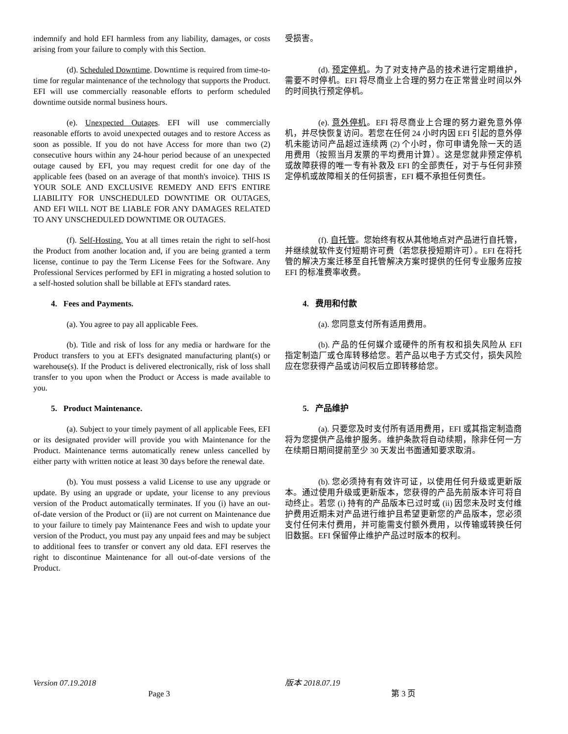indemnify and hold EFI harmless from any liability, damages, or costs arising from your failure to comply with this Section.
受损害。
(d). Scheduled Downtime. Downtime is required from time-to-time for regular maintenance of the technology that supports the Product. EFI will use commercially reasonable efforts to perform scheduled downtime outside normal business hours.
(d). 预定停机。为了对支持产品的技术进行定期维护，需要不时停机。EFI 将尽商业上合理的努力在正常营业时间以外的时间执行预定停机。
(e). Unexpected Outages. EFI will use commercially reasonable efforts to avoid unexpected outages and to restore Access as soon as possible. If you do not have Access for more than two (2) consecutive hours within any 24-hour period because of an unexpected outage caused by EFI, you may request credit for one day of the applicable fees (based on an average of that month's invoice). THIS IS YOUR SOLE AND EXCLUSIVE REMEDY AND EFI'S ENTIRE LIABILITY FOR UNSCHEDULED DOWNTIME OR OUTAGES, AND EFI WILL NOT BE LIABLE FOR ANY DAMAGES RELATED TO ANY UNSCHEDULED DOWNTIME OR OUTAGES.
(e). 意外停机。EFI 将尽商业上合理的努力避免意外停机，并尽快恢复访问。若您在任何 24 小时内因 EFI 引起的意外停机未能访问产品超过连续两 (2) 个小时，你可申请免除一天的适用费用（按照当月发票的平均费用计算）。这是您就非预定停机或故障获得的唯一专有补救及 EFI 的全部责任，对于与任何非预定停机或故障相关的任何损害，EFI 概不承担任何责任。
(f). Self-Hosting. You at all times retain the right to self-host the Product from another location and, if you are being granted a term license, continue to pay the Term License Fees for the Software. Any Professional Services performed by EFI in migrating a hosted solution to a self-hosted solution shall be billable at EFI's standard rates.
(f). 自托管。您始终有权从其他地点对产品进行自托管，并继续就软件支付短期许可费（若您获授短期许可）。EFI 在将托管的解决方案迁移至自托管解决方案时提供的任何专业服务应按 EFI 的标准费率收费。
4. Fees and Payments. 4. 费用和付款
(a). You agree to pay all applicable Fees. (a). 您同意支付所有适用费用。
(b). Title and risk of loss for any media or hardware for the Product transfers to you at EFI's designated manufacturing plant(s) or warehouse(s). If the Product is delivered electronically, risk of loss shall transfer to you upon when the Product or Access is made available to you.
(b). 产品的任何媒介或硬件的所有权和损失风险从 EFI 指定制造厂或仓库转移给您。若产品以电子方式交付，损失风险应在您获得产品或访问权后立即转移给您。
5. Product Maintenance. 5. 产品维护
(a). Subject to your timely payment of all applicable Fees, EFI or its designated provider will provide you with Maintenance for the Product. Maintenance terms automatically renew unless cancelled by either party with written notice at least 30 days before the renewal date.
(a). 只要您及时支付所有适用费用，EFI 或其指定制造商将为您提供产品维护服务。维护条款将自动续期，除非任何一方在续期日期间提前至少 30 天发出书面通知要求取消。
(b). You must possess a valid License to use any upgrade or update. By using an upgrade or update, your license to any previous version of the Product automatically terminates. If you (i) have an out-of-date version of the Product or (ii) are not current on Maintenance due to your failure to timely pay Maintenance Fees and wish to update your version of the Product, you must pay any unpaid fees and may be subject to additional fees to transfer or convert any old data. EFI reserves the right to discontinue Maintenance for all out-of-date versions of the Product.
(b). 您必须持有有效许可证，以使用任何升级或更新版本。通过使用升级或更新版本，您获得的产品先前版本许可将自动终止。若您 (i) 持有的产品版本已过时或 (ii) 因您未及时支付维护费用近期未对产品进行维护且希望更新您的产品版本，您必须支付任何未付费用，并可能需支付额外费用，以传输或转换任何旧数据。EFI 保留停止维护产品过时版本的权利。
Version 07.19.2018 版本 2018.07.19
Page 3 第 3 页